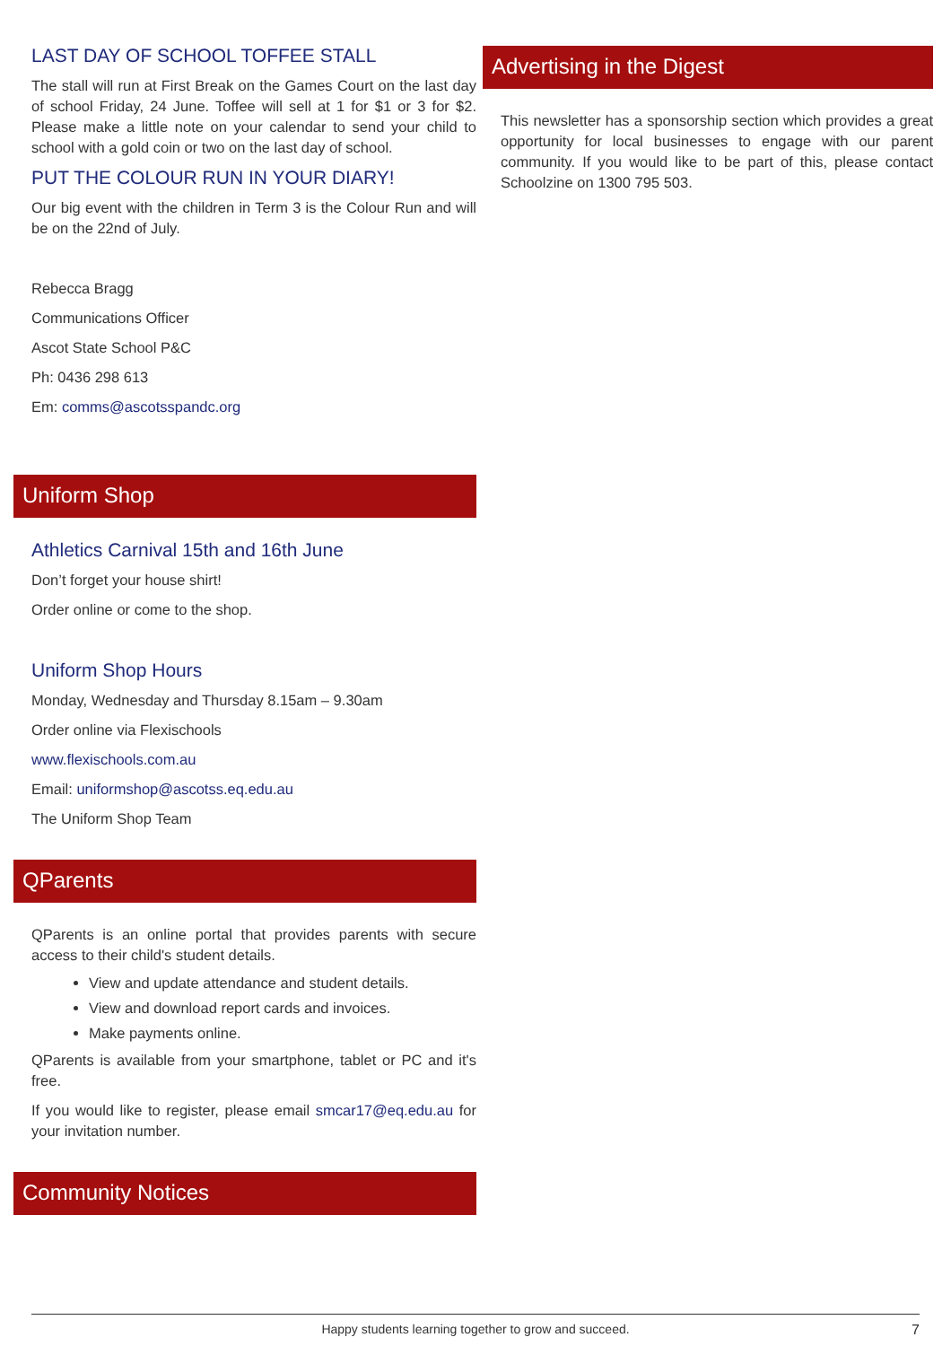LAST DAY OF SCHOOL TOFFEE STALL
The stall will run at First Break on the Games Court on the last day of school Friday, 24 June. Toffee will sell at 1 for $1 or 3 for $2. Please make a little note on your calendar to send your child to school with a gold coin or two on the last day of school.
PUT THE COLOUR RUN IN YOUR DIARY!
Our big event with the children in Term 3 is the Colour Run and will be on the 22nd of July.
Rebecca Bragg
Communications Officer
Ascot State School P&C
Ph: 0436 298 613
Em: comms@ascotsspandc.org
Uniform Shop
Athletics Carnival 15th and 16th June
Don’t forget your house shirt!
Order online or come to the shop.
Uniform Shop Hours
Monday, Wednesday and Thursday 8.15am – 9.30am
Order online via Flexischools
www.flexischools.com.au
Email: uniformshop@ascotss.eq.edu.au
The Uniform Shop Team
QParents
QParents is an online portal that provides parents with secure access to their child's student details.
View and update attendance and student details.
View and download report cards and invoices.
Make payments online.
QParents is available from your smartphone, tablet or PC and it's free.
If you would like to register, please email smcar17@eq.edu.au for your invitation number.
Community Notices
Advertising in the Digest
This newsletter has a sponsorship section which provides a great opportunity for local businesses to engage with our parent community. If you would like to be part of this, please contact Schoolzine on 1300 795 503.
Happy students learning together to grow and succeed. 7